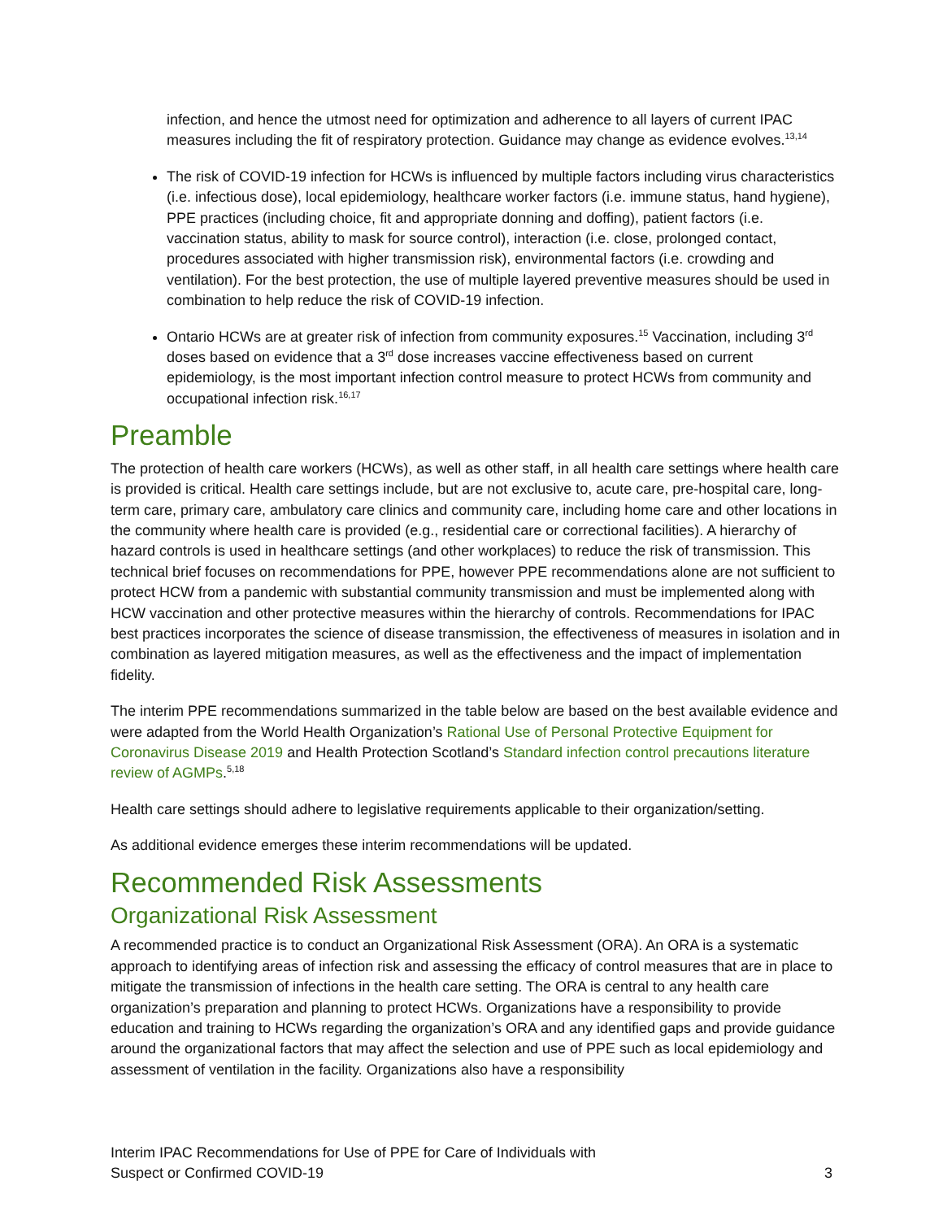infection, and hence the utmost need for optimization and adherence to all layers of current IPAC measures including the fit of respiratory protection. Guidance may change as evidence evolves.<sup>13,14</sup>
The risk of COVID-19 infection for HCWs is influenced by multiple factors including virus characteristics (i.e. infectious dose), local epidemiology, healthcare worker factors (i.e. immune status, hand hygiene), PPE practices (including choice, fit and appropriate donning and doffing), patient factors (i.e. vaccination status, ability to mask for source control), interaction (i.e. close, prolonged contact, procedures associated with higher transmission risk), environmental factors (i.e. crowding and ventilation). For the best protection, the use of multiple layered preventive measures should be used in combination to help reduce the risk of COVID-19 infection.
Ontario HCWs are at greater risk of infection from community exposures.<sup>15</sup> Vaccination, including 3<sup>rd</sup> doses based on evidence that a 3<sup>rd</sup> dose increases vaccine effectiveness based on current epidemiology, is the most important infection control measure to protect HCWs from community and occupational infection risk.<sup>16,17</sup>
Preamble
The protection of health care workers (HCWs), as well as other staff, in all health care settings where health care is provided is critical. Health care settings include, but are not exclusive to, acute care, pre-hospital care, long-term care, primary care, ambulatory care clinics and community care, including home care and other locations in the community where health care is provided (e.g., residential care or correctional facilities). A hierarchy of hazard controls is used in healthcare settings (and other workplaces) to reduce the risk of transmission. This technical brief focuses on recommendations for PPE, however PPE recommendations alone are not sufficient to protect HCW from a pandemic with substantial community transmission and must be implemented along with HCW vaccination and other protective measures within the hierarchy of controls. Recommendations for IPAC best practices incorporates the science of disease transmission, the effectiveness of measures in isolation and in combination as layered mitigation measures, as well as the effectiveness and the impact of implementation fidelity.
The interim PPE recommendations summarized in the table below are based on the best available evidence and were adapted from the World Health Organization’s Rational Use of Personal Protective Equipment for Coronavirus Disease 2019 and Health Protection Scotland’s Standard infection control precautions literature review of AGMPs.<sup>5,18</sup>
Health care settings should adhere to legislative requirements applicable to their organization/setting.
As additional evidence emerges these interim recommendations will be updated.
Recommended Risk Assessments
Organizational Risk Assessment
A recommended practice is to conduct an Organizational Risk Assessment (ORA). An ORA is a systematic approach to identifying areas of infection risk and assessing the efficacy of control measures that are in place to mitigate the transmission of infections in the health care setting. The ORA is central to any health care organization’s preparation and planning to protect HCWs. Organizations have a responsibility to provide education and training to HCWs regarding the organization’s ORA and any identified gaps and provide guidance around the organizational factors that may affect the selection and use of PPE such as local epidemiology and assessment of ventilation in the facility. Organizations also have a responsibility
Interim IPAC Recommendations for Use of PPE for Care of Individuals with
Suspect or Confirmed COVID-19
3